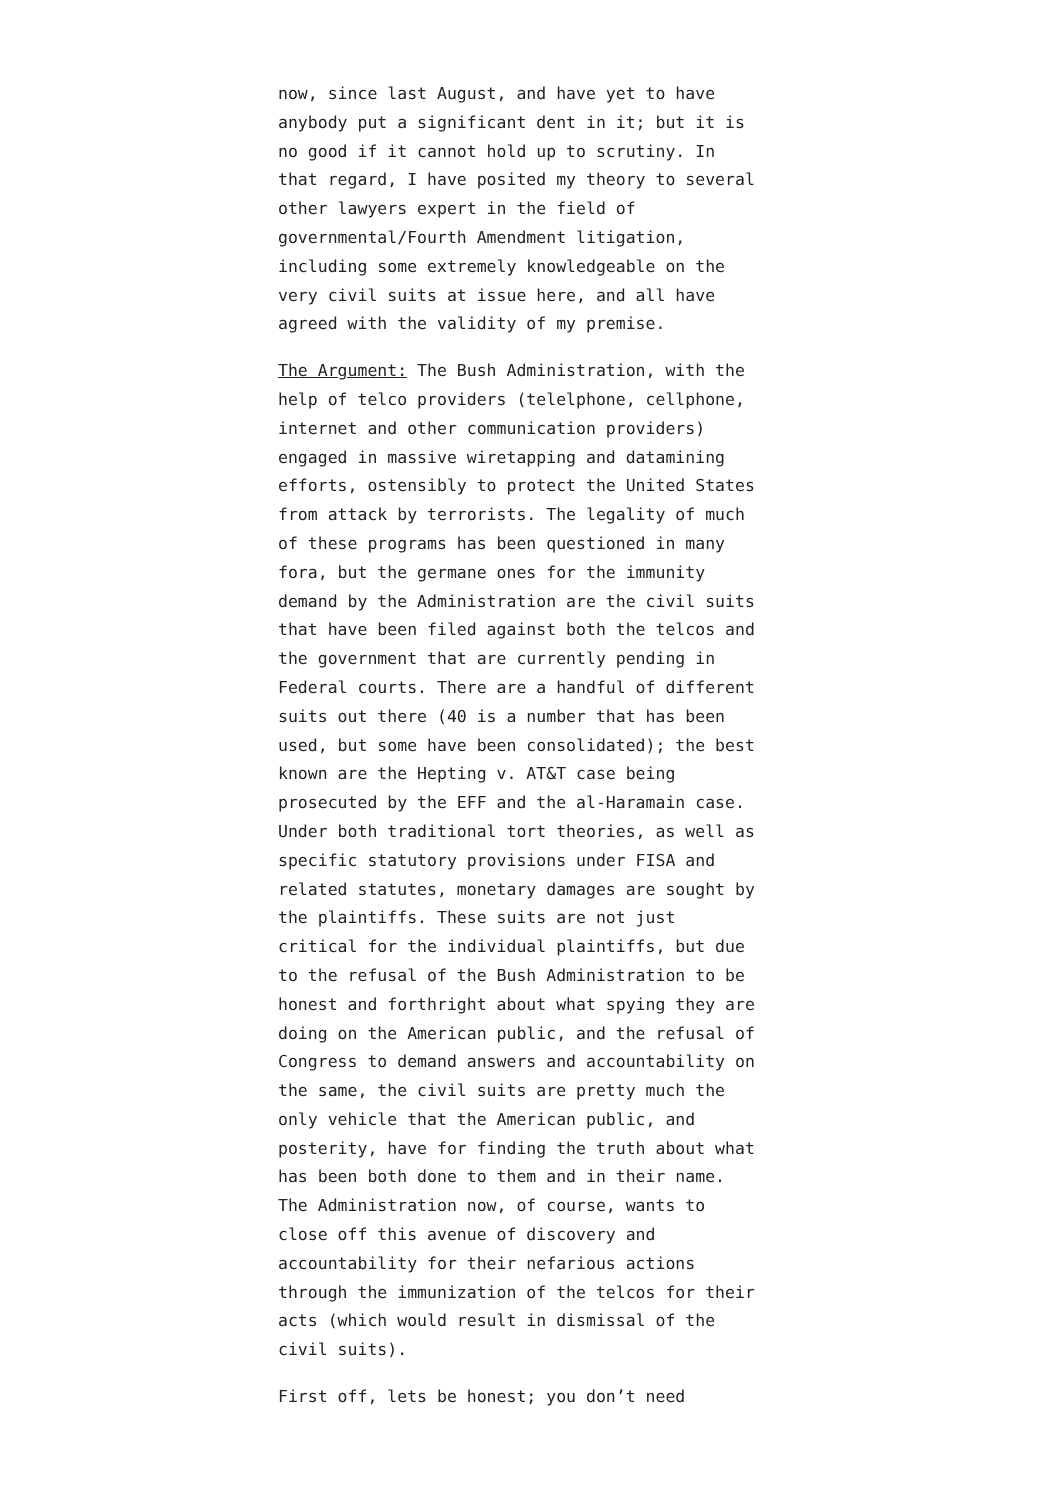now, since last August, and have yet to have anybody put a significant dent in it; but it is no good if it cannot hold up to scrutiny. In that regard, I have posited my theory to several other lawyers expert in the field of governmental/Fourth Amendment litigation, including some extremely knowledgeable on the very civil suits at issue here, and all have agreed with the validity of my premise.
The Argument: The Bush Administration, with the help of telco providers (telelphone, cellphone, internet and other communication providers) engaged in massive wiretapping and datamining efforts, ostensibly to protect the United States from attack by terrorists. The legality of much of these programs has been questioned in many fora, but the germane ones for the immunity demand by the Administration are the civil suits that have been filed against both the telcos and the government that are currently pending in Federal courts. There are a handful of different suits out there (40 is a number that has been used, but some have been consolidated); the best known are the Hepting v. AT&T case being prosecuted by the EFF and the al-Haramain case. Under both traditional tort theories, as well as specific statutory provisions under FISA and related statutes, monetary damages are sought by the plaintiffs. These suits are not just critical for the individual plaintiffs, but due to the refusal of the Bush Administration to be honest and forthright about what spying they are doing on the American public, and the refusal of Congress to demand answers and accountability on the same, the civil suits are pretty much the only vehicle that the American public, and posterity, have for finding the truth about what has been both done to them and in their name. The Administration now, of course, wants to close off this avenue of discovery and accountability for their nefarious actions through the immunization of the telcos for their acts (which would result in dismissal of the civil suits).
First off, lets be honest; you don’t need